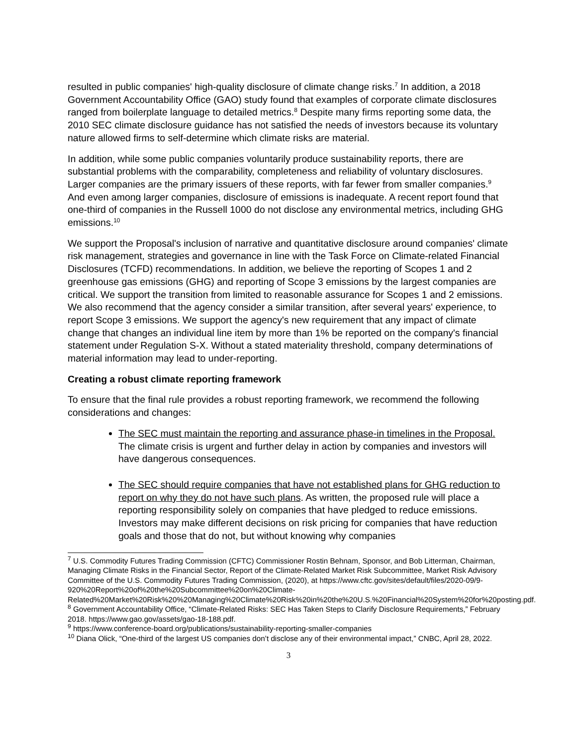resulted in public companies' high-quality disclosure of climate change risks.<sup>7</sup> In addition, a 2018 Government Accountability Office (GAO) study found that examples of corporate climate disclosures ranged from boilerplate language to detailed metrics.<sup>8</sup> Despite many firms reporting some data, the 2010 SEC climate disclosure guidance has not satisfied the needs of investors because its voluntary nature allowed firms to self-determine which climate risks are material.
In addition, while some public companies voluntarily produce sustainability reports, there are substantial problems with the comparability, completeness and reliability of voluntary disclosures. Larger companies are the primary issuers of these reports, with far fewer from smaller companies.<sup>9</sup> And even among larger companies, disclosure of emissions is inadequate. A recent report found that one-third of companies in the Russell 1000 do not disclose any environmental metrics, including GHG emissions.<sup>10</sup>
We support the Proposal's inclusion of narrative and quantitative disclosure around companies' climate risk management, strategies and governance in line with the Task Force on Climate-related Financial Disclosures (TCFD) recommendations. In addition, we believe the reporting of Scopes 1 and 2 greenhouse gas emissions (GHG) and reporting of Scope 3 emissions by the largest companies are critical. We support the transition from limited to reasonable assurance for Scopes 1 and 2 emissions. We also recommend that the agency consider a similar transition, after several years' experience, to report Scope 3 emissions. We support the agency's new requirement that any impact of climate change that changes an individual line item by more than 1% be reported on the company's financial statement under Regulation S-X. Without a stated materiality threshold, company determinations of material information may lead to under-reporting.
Creating a robust climate reporting framework
To ensure that the final rule provides a robust reporting framework, we recommend the following considerations and changes:
The SEC must maintain the reporting and assurance phase-in timelines in the Proposal. The climate crisis is urgent and further delay in action by companies and investors will have dangerous consequences.
The SEC should require companies that have not established plans for GHG reduction to report on why they do not have such plans. As written, the proposed rule will place a reporting responsibility solely on companies that have pledged to reduce emissions. Investors may make different decisions on risk pricing for companies that have reduction goals and those that do not, but without knowing why companies
<sup>7</sup> U.S. Commodity Futures Trading Commission (CFTC) Commissioner Rostin Behnam, Sponsor, and Bob Litterman, Chairman, Managing Climate Risks in the Financial Sector, Report of the Climate-Related Market Risk Subcommittee, Market Risk Advisory Committee of the U.S. Commodity Futures Trading Commission, (2020), at https://www.cftc.gov/sites/default/files/2020-09/9-920%20Report%20of%20the%20Subcommittee%20on%20Climate-Related%20Market%20Risk%20%20Managing%20Climate%20Risk%20in%20the%20U.S.%20Financial%20System%20for%20posting.pdf.
<sup>8</sup> Government Accountability Office, “Climate-Related Risks: SEC Has Taken Steps to Clarify Disclosure Requirements,” February 2018. https://www.gao.gov/assets/gao-18-188.pdf.
<sup>9</sup> https://www.conference-board.org/publications/sustainability-reporting-smaller-companies
<sup>10</sup> Diana Olick, “One-third of the largest US companies don’t disclose any of their environmental impact,” CNBC, April 28, 2022.
3